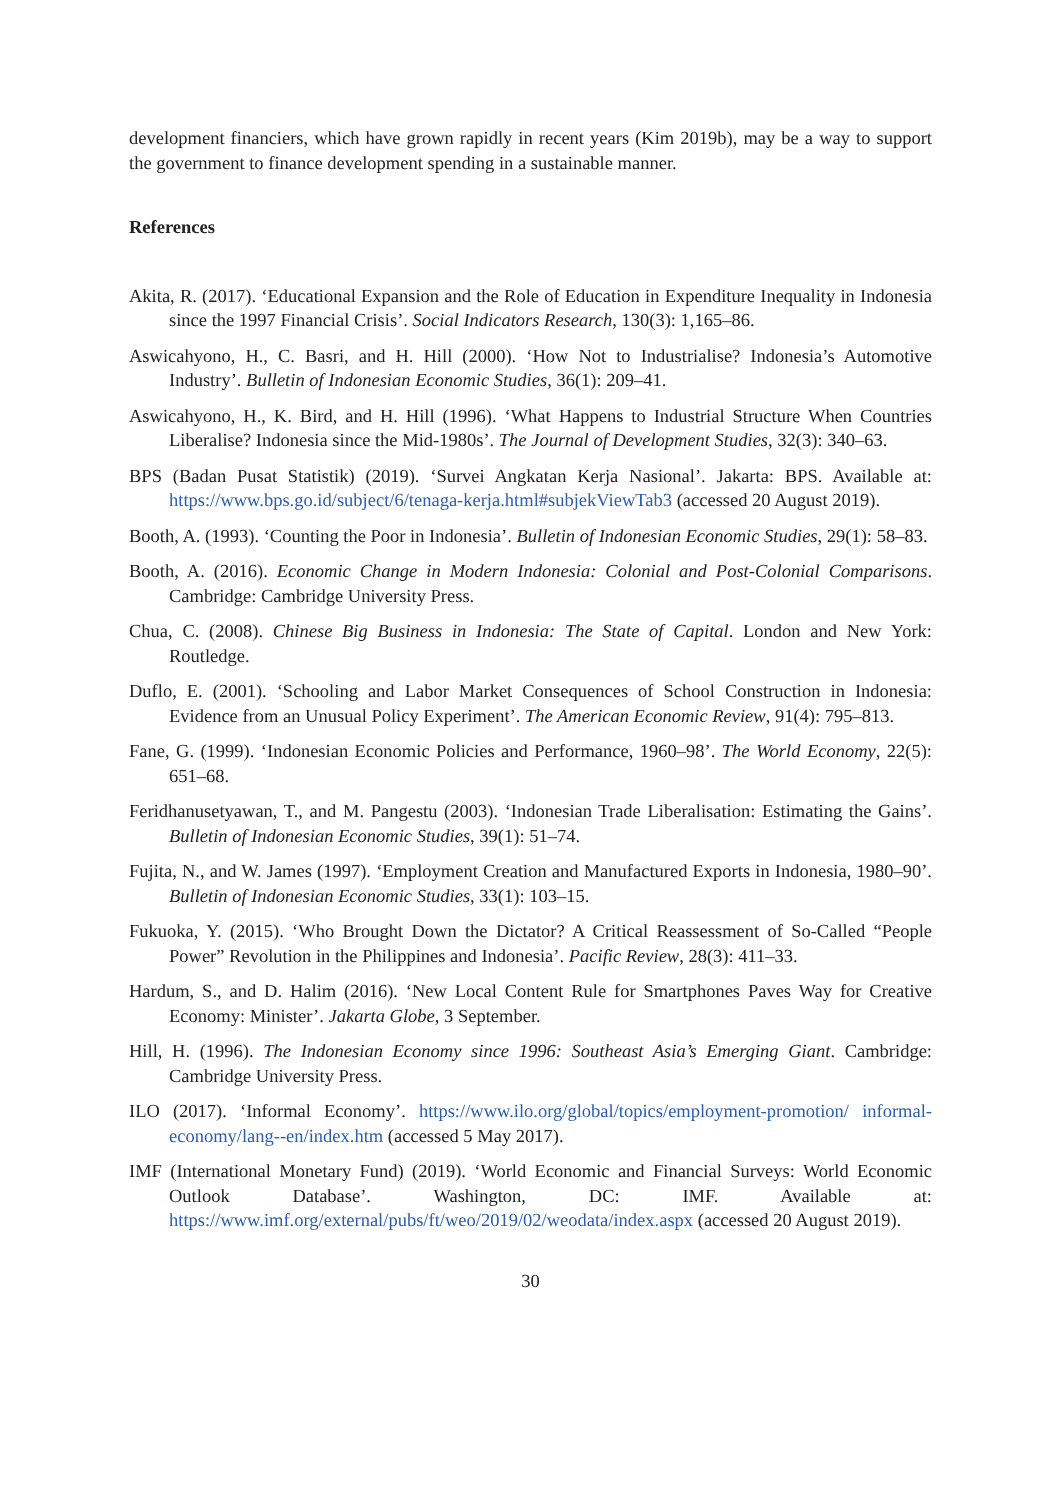development financiers, which have grown rapidly in recent years (Kim 2019b), may be a way to support the government to finance development spending in a sustainable manner.
References
Akita, R. (2017). ‘Educational Expansion and the Role of Education in Expenditure Inequality in Indonesia since the 1997 Financial Crisis’. Social Indicators Research, 130(3): 1,165–86.
Aswicahyono, H., C. Basri, and H. Hill (2000). ‘How Not to Industrialise? Indonesia’s Automotive Industry’. Bulletin of Indonesian Economic Studies, 36(1): 209–41.
Aswicahyono, H., K. Bird, and H. Hill (1996). ‘What Happens to Industrial Structure When Countries Liberalise? Indonesia since the Mid-1980s’. The Journal of Development Studies, 32(3): 340–63.
BPS (Badan Pusat Statistik) (2019). ‘Survei Angkatan Kerja Nasional’. Jakarta: BPS. Available at: https://www.bps.go.id/subject/6/tenaga-kerja.html#subjekViewTab3 (accessed 20 August 2019).
Booth, A. (1993). ‘Counting the Poor in Indonesia’. Bulletin of Indonesian Economic Studies, 29(1): 58–83.
Booth, A. (2016). Economic Change in Modern Indonesia: Colonial and Post-Colonial Comparisons. Cambridge: Cambridge University Press.
Chua, C. (2008). Chinese Big Business in Indonesia: The State of Capital. London and New York: Routledge.
Duflo, E. (2001). ‘Schooling and Labor Market Consequences of School Construction in Indonesia: Evidence from an Unusual Policy Experiment’. The American Economic Review, 91(4): 795–813.
Fane, G. (1999). ‘Indonesian Economic Policies and Performance, 1960–98’. The World Economy, 22(5): 651–68.
Feridhanusetyawan, T., and M. Pangestu (2003). ‘Indonesian Trade Liberalisation: Estimating the Gains’. Bulletin of Indonesian Economic Studies, 39(1): 51–74.
Fujita, N., and W. James (1997). ‘Employment Creation and Manufactured Exports in Indonesia, 1980–90’. Bulletin of Indonesian Economic Studies, 33(1): 103–15.
Fukuoka, Y. (2015). ‘Who Brought Down the Dictator? A Critical Reassessment of So-Called “People Power” Revolution in the Philippines and Indonesia’. Pacific Review, 28(3): 411–33.
Hardum, S., and D. Halim (2016). ‘New Local Content Rule for Smartphones Paves Way for Creative Economy: Minister’. Jakarta Globe, 3 September.
Hill, H. (1996). The Indonesian Economy since 1996: Southeast Asia’s Emerging Giant. Cambridge: Cambridge University Press.
ILO (2017). ‘Informal Economy’. https://www.ilo.org/global/topics/employment-promotion/ informal-economy/lang--en/index.htm (accessed 5 May 2017).
IMF (International Monetary Fund) (2019). ‘World Economic and Financial Surveys: World Economic Outlook Database’. Washington, DC: IMF. Available at: https://www.imf.org/external/pubs/ft/weo/2019/02/weodata/index.aspx (accessed 20 August 2019).
30